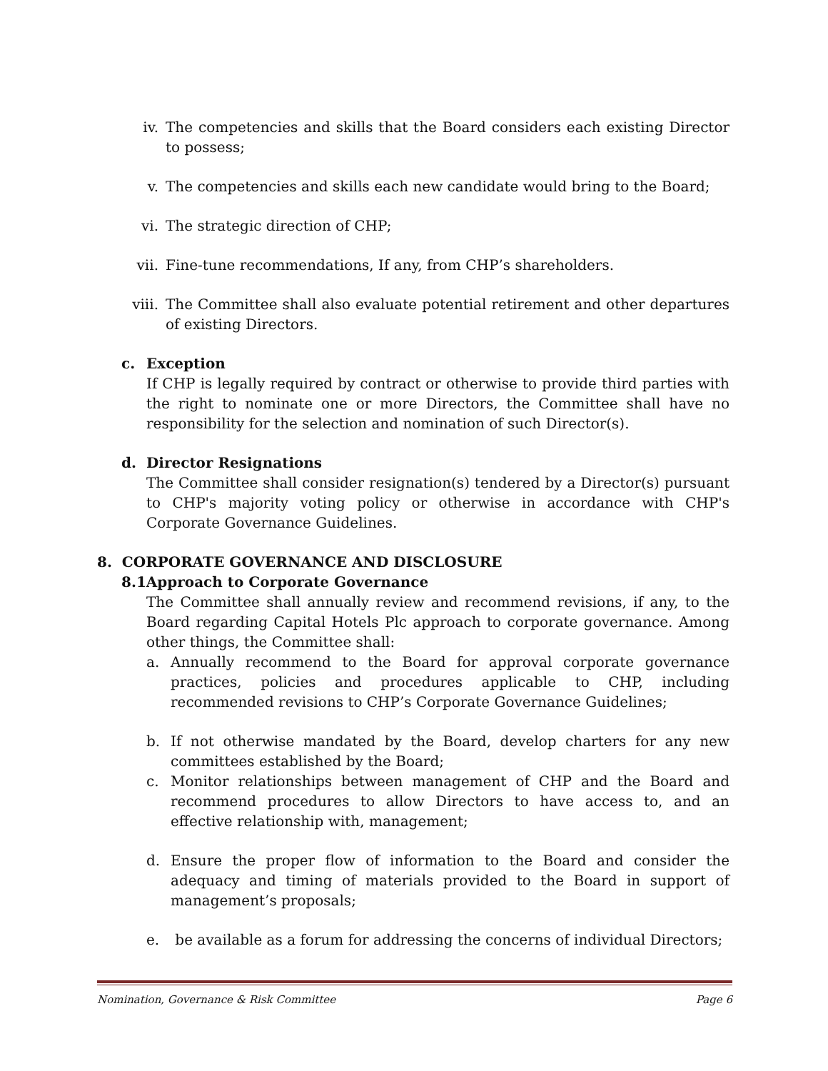iv. The competencies and skills that the Board considers each existing Director to possess;
v. The competencies and skills each new candidate would bring to the Board;
vi. The strategic direction of CHP;
vii. Fine-tune recommendations, If any, from CHP’s shareholders.
viii. The Committee shall also evaluate potential retirement and other departures of existing Directors.
c. Exception
If CHP is legally required by contract or otherwise to provide third parties with the right to nominate one or more Directors, the Committee shall have no responsibility for the selection and nomination of such Director(s).
d. Director Resignations
The Committee shall consider resignation(s) tendered by a Director(s) pursuant to CHP's majority voting policy or otherwise in accordance with CHP's Corporate Governance Guidelines.
8. CORPORATE GOVERNANCE AND DISCLOSURE
8.1Approach to Corporate Governance
The Committee shall annually review and recommend revisions, if any, to the Board regarding Capital Hotels Plc approach to corporate governance. Among other things, the Committee shall:
a. Annually recommend to the Board for approval corporate governance practices, policies and procedures applicable to CHP, including recommended revisions to CHP’s Corporate Governance Guidelines;
b. If not otherwise mandated by the Board, develop charters for any new committees established by the Board;
c. Monitor relationships between management of CHP and the Board and recommend procedures to allow Directors to have access to, and an effective relationship with, management;
d. Ensure the proper flow of information to the Board and consider the adequacy and timing of materials provided to the Board in support of management’s proposals;
e. be available as a forum for addressing the concerns of individual Directors;
Nomination, Governance & Risk Committee Page 6